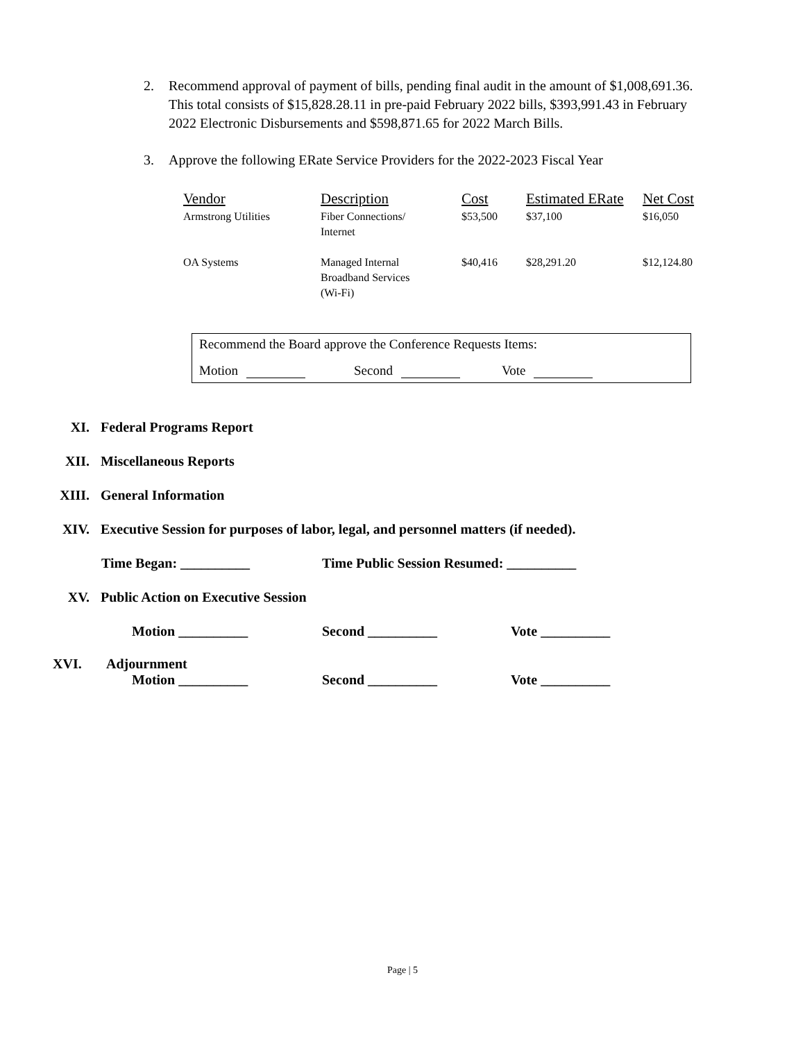2. Recommend approval of payment of bills, pending final audit in the amount of $1,008,691.36. This total consists of $15,828.28.11 in pre-paid February 2022 bills, $393,991.43 in February 2022 Electronic Disbursements and $598,871.65 for 2022 March Bills.
3. Approve the following ERate Service Providers for the 2022-2023 Fiscal Year
| Vendor | Description | Cost | Estimated ERate | Net Cost |
| --- | --- | --- | --- | --- |
| Armstrong Utilities | Fiber Connections/ Internet | $53,500 | $37,100 | $16,050 |
| OA Systems | Managed Internal Broadband Services (Wi-Fi) | $40,416 | $28,291.20 | $12,124.80 |
Recommend the Board approve the Conference Requests Items:
Motion Second Vote
XI. Federal Programs Report
XII. Miscellaneous Reports
XIII. General Information
XIV. Executive Session for purposes of labor, legal, and personnel matters (if needed).
Time Began: __________ Time Public Session Resumed: __________
XV. Public Action on Executive Session
Motion __________ Second __________ Vote __________
XVI. Adjournment
Motion __________ Second __________ Vote __________
Page | 5